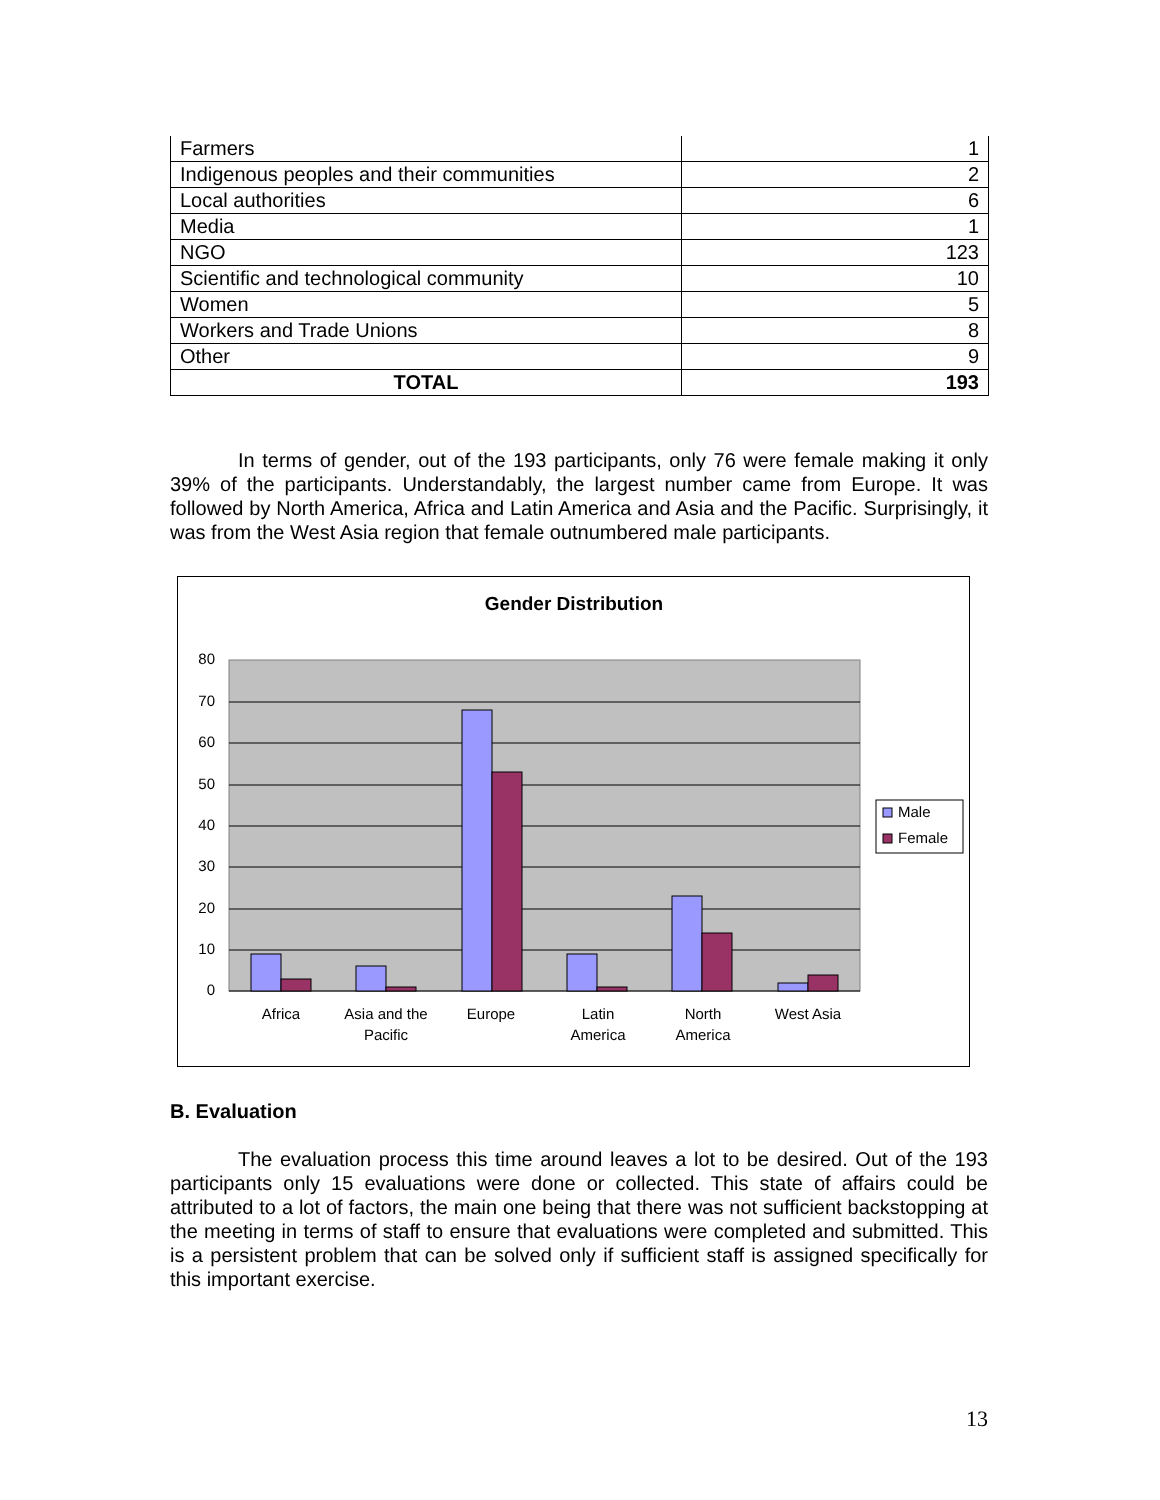| Farmers | 1 |
| Indigenous peoples and their communities | 2 |
| Local authorities | 6 |
| Media | 1 |
| NGO | 123 |
| Scientific and technological community | 10 |
| Women | 5 |
| Workers and Trade Unions | 8 |
| Other | 9 |
| TOTAL | 193 |
In terms of gender, out of the 193 participants, only 76 were female making it only 39% of the participants. Understandably, the largest number came from Europe. It was followed by North America, Africa and Latin America and Asia and the Pacific. Surprisingly, it was from the West Asia region that female outnumbered male participants.
Gender Distribution
80
70
60
50
40
30
20
10
0
Africa
Asia and the
Pacific
Europe
Latin
America
North
America
West Asia
Male
Female
B. Evaluation
The evaluation process this time around leaves a lot to be desired. Out of the 193 participants only 15 evaluations were done or collected. This state of affairs could be attributed to a lot of factors, the main one being that there was not sufficient backstopping at the meeting in terms of staff to ensure that evaluations were completed and submitted. This is a persistent problem that can be solved only if sufficient staff is assigned specifically for this important exercise.
13